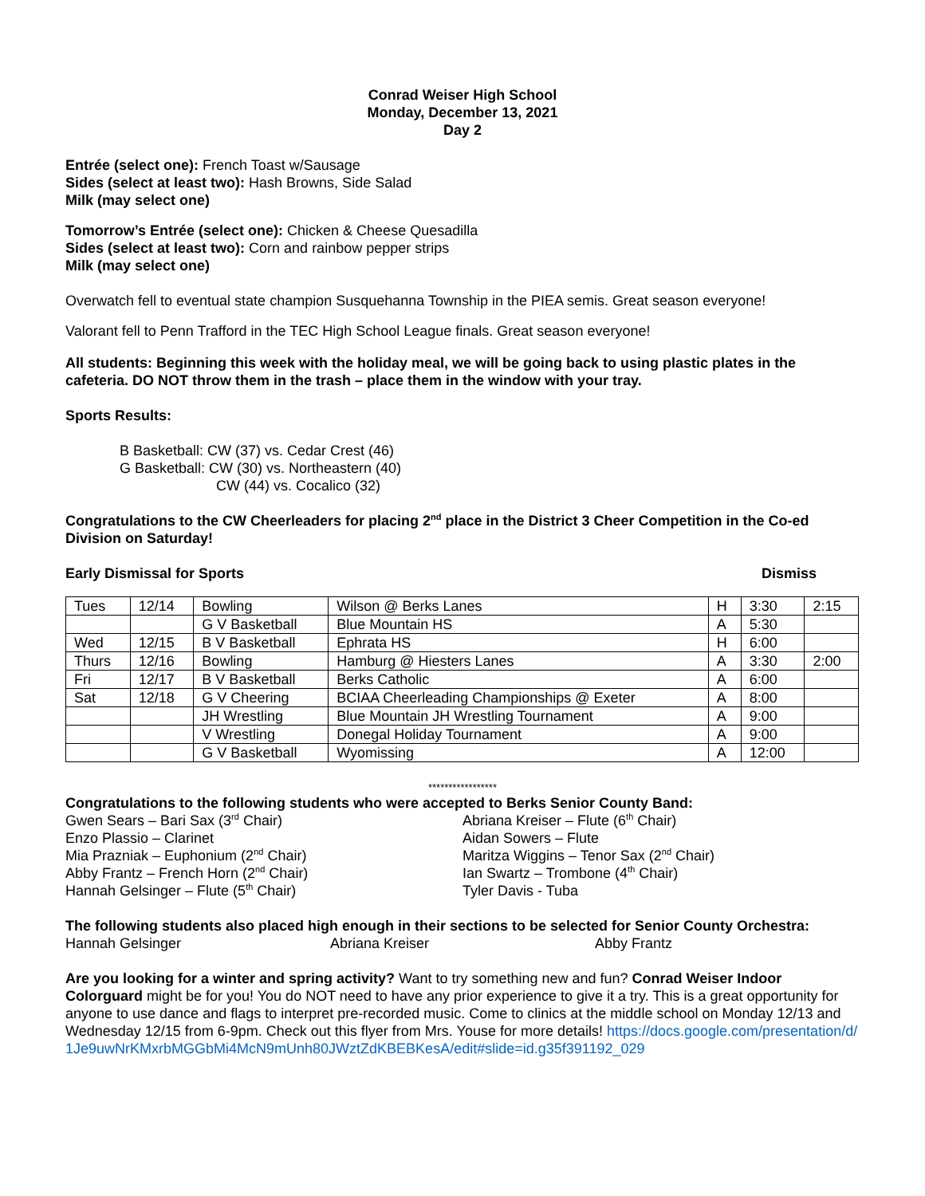Conrad Weiser High School
Monday, December 13, 2021
Day 2
Entrée (select one): French Toast w/Sausage
Sides (select at least two): Hash Browns, Side Salad
Milk (may select one)
Tomorrow’s Entrée (select one): Chicken & Cheese Quesadilla
Sides (select at least two): Corn and rainbow pepper strips
Milk (may select one)
Overwatch fell to eventual state champion Susquehanna Township in the PIEA semis. Great season everyone!
Valorant fell to Penn Trafford in the TEC High School League finals. Great season everyone!
All students: Beginning this week with the holiday meal, we will be going back to using plastic plates in the cafeteria. DO NOT throw them in the trash – place them in the window with your tray.
Sports Results:
B Basketball: CW (37) vs. Cedar Crest (46)
G Basketball: CW (30) vs. Northeastern (40)
CW (44) vs. Cocalico (32)
Congratulations to the CW Cheerleaders for placing 2<sup>nd</sup> place in the District 3 Cheer Competition in the Co-ed Division on Saturday!
Early Dismissal for Sports Dismiss
| Tues | 12/14 | Bowling | Wilson @ Berks Lanes | H | 3:30 | 2:15 |
| | | G V Basketball | Blue Mountain HS | A | 5:30 | |
| Wed | 12/15 | B V Basketball | Ephrata HS | H | 6:00 | |
| Thurs | 12/16 | Bowling | Hamburg @ Hiesters Lanes | A | 3:30 | 2:00 |
| Fri | 12/17 | B V Basketball | Berks Catholic | A | 6:00 | |
| Sat | 12/18 | G V Cheering | BCIAA Cheerleading Championships @ Exeter | A | 8:00 | |
| | | JH Wrestling | Blue Mountain JH Wrestling Tournament | A | 9:00 | |
| | | V Wrestling | Donegal Holiday Tournament | A | 9:00 | |
| | | G V Basketball | Wyomissing | A | 12:00 | |
*****************
Congratulations to the following students who were accepted to Berks Senior County Band:
Gwen Sears – Bari Sax (3<sup>rd</sup> Chair)
Enzo Plassio – Clarinet
Mia Prazniak – Euphonium (2<sup>nd</sup> Chair)
Abby Frantz – French Horn (2<sup>nd</sup> Chair)
Hannah Gelsinger – Flute (5<sup>th</sup> Chair)
Abriana Kreiser – Flute (6<sup>th</sup> Chair)
Aidan Sowers – Flute
Maritza Wiggins – Tenor Sax (2<sup>nd</sup> Chair)
Ian Swartz – Trombone (4<sup>th</sup> Chair)
Tyler Davis - Tuba
The following students also placed high enough in their sections to be selected for Senior County Orchestra:
Hannah Gelsinger Abriana Kreiser Abby Frantz
Are you looking for a winter and spring activity? Want to try something new and fun? Conrad Weiser Indoor Colorguard might be for you! You do NOT need to have any prior experience to give it a try. This is a great opportunity for anyone to use dance and flags to interpret pre-recorded music. Come to clinics at the middle school on Monday 12/13 and Wednesday 12/15 from 6-9pm. Check out this flyer from Mrs. Youse for more details! https://docs.google.com/presentation/d/1Je9uwNrKMxrbMGGbMi4McN9mUnh80JWztZdKBEBKesA/edit#slide=id.g35f391192_029